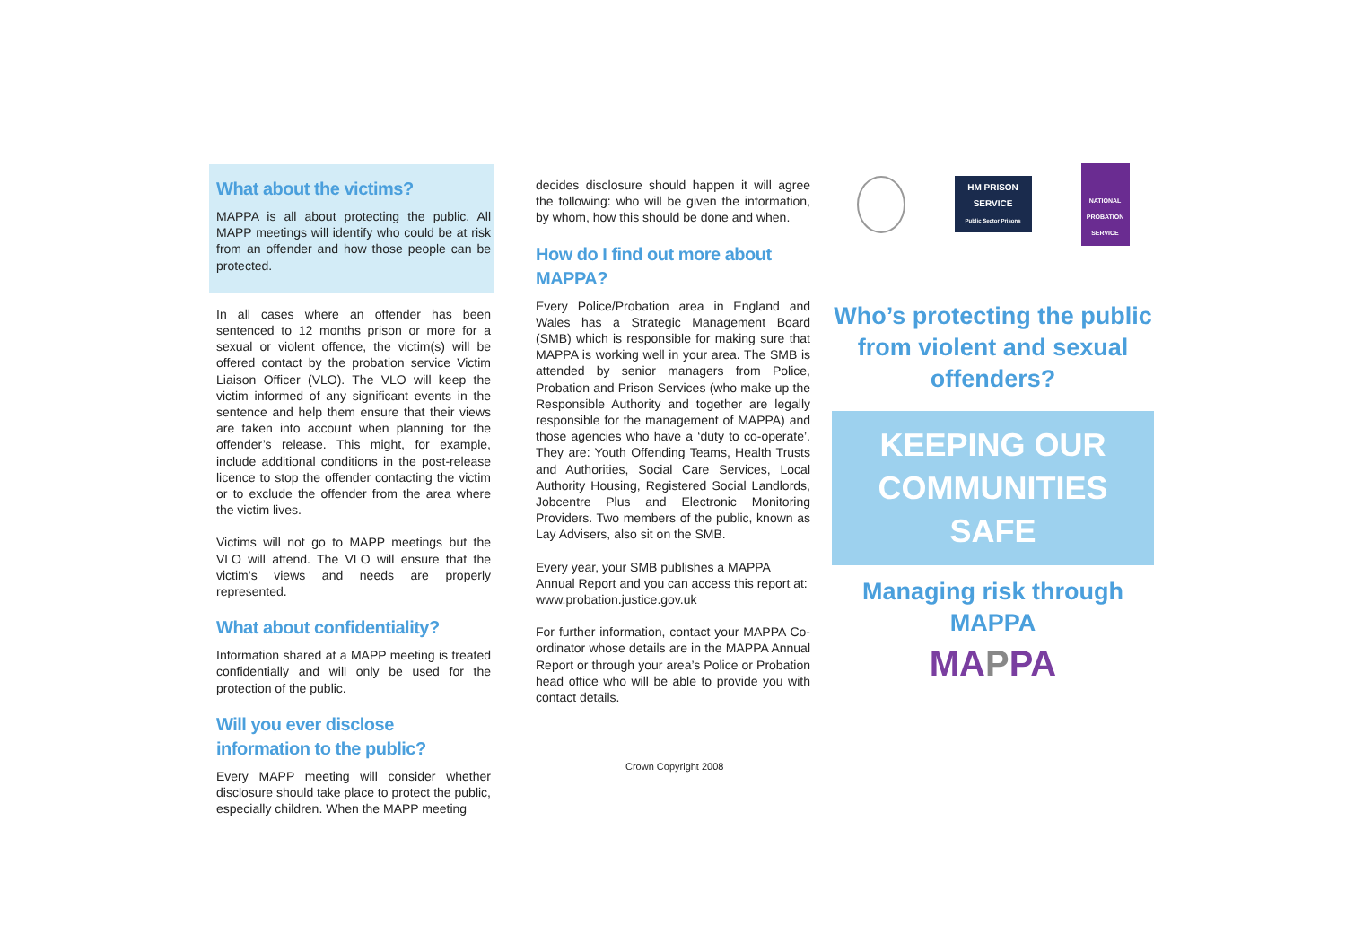What about the victims?
MAPPA is all about protecting the public. All MAPP meetings will identify who could be at risk from an offender and how those people can be protected.
In all cases where an offender has been sentenced to 12 months prison or more for a sexual or violent offence, the victim(s) will be offered contact by the probation service Victim Liaison Officer (VLO). The VLO will keep the victim informed of any significant events in the sentence and help them ensure that their views are taken into account when planning for the offender’s release. This might, for example, include additional conditions in the post-release licence to stop the offender contacting the victim or to exclude the offender from the area where the victim lives.
Victims will not go to MAPP meetings but the VLO will attend. The VLO will ensure that the victim’s views and needs are properly represented.
What about confidentiality?
Information shared at a MAPP meeting is treated confidentially and will only be used for the protection of the public.
Will you ever disclose information to the public?
Every MAPP meeting will consider whether disclosure should take place to protect the public, especially children. When the MAPP meeting
decides disclosure should happen it will agree the following: who will be given the information, by whom, how this should be done and when.
How do I find out more about MAPPA?
Every Police/Probation area in England and Wales has a Strategic Management Board (SMB) which is responsible for making sure that MAPPA is working well in your area. The SMB is attended by senior managers from Police, Probation and Prison Services (who make up the Responsible Authority and together are legally responsible for the management of MAPPA) and those agencies who have a ‘duty to co-operate’. They are: Youth Offending Teams, Health Trusts and Authorities, Social Care Services, Local Authority Housing, Registered Social Landlords, Jobcentre Plus and Electronic Monitoring Providers. Two members of the public, known as Lay Advisers, also sit on the SMB.
Every year, your SMB publishes a MAPPA Annual Report and you can access this report at: www.probation.justice.gov.uk
For further information, contact your MAPPA Co-ordinator whose details are in the MAPPA Annual Report or through your area’s Police or Probation head office who will be able to provide you with contact details.
HM PRISON SERVICE
Public Sector Prisons
NATIONAL PROBATION SERVICE
Who’s protecting the public from violent and sexual offenders?
KEEPING OUR COMMUNITIES SAFE
Managing risk through MAPPA
MAPPA
Crown Copyright 2008